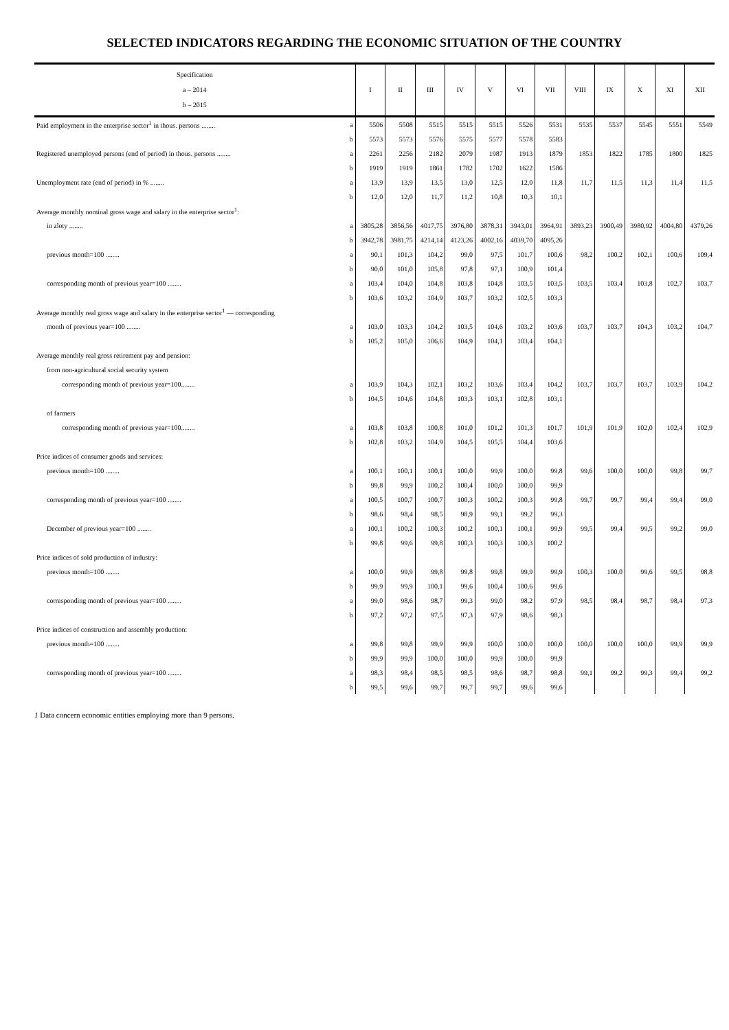SELECTED INDICATORS REGARDING THE ECONOMIC SITUATION OF THE COUNTRY
| Specification a – 2014 b – 2015 | | I | II | III | IV | V | VI | VII | VIII | IX | X | XI | XII |
| --- | --- | --- | --- | --- | --- | --- | --- | --- | --- | --- | --- | --- | --- |
| Paid employment in the enterprise sector<sup>1</sup> in thous. persons ........ | a | 5506 | 5508 | 5515 | 5515 | 5515 | 5526 | 5531 | 5535 | 5537 | 5545 | 5551 | 5549 |
| | b | 5573 | 5573 | 5576 | 5575 | 5577 | 5578 | 5583 | | | | | |
| Registered unemployed persons (end of period) in thous. persons ........ | a | 2261 | 2256 | 2182 | 2079 | 1987 | 1913 | 1879 | 1853 | 1822 | 1785 | 1800 | 1825 |
| | b | 1919 | 1919 | 1861 | 1782 | 1702 | 1622 | 1586 | | | | | |
| Unemployment rate (end of period) in % ........ | a | 13,9 | 13,9 | 13,5 | 13,0 | 12,5 | 12,0 | 11,8 | 11,7 | 11,5 | 11,3 | 11,4 | 11,5 |
| | b | 12,0 | 12,0 | 11,7 | 11,2 | 10,8 | 10,3 | 10,1 | | | | | |
| Average monthly nominal gross wage and salary in the enterprise sector<sup>1</sup>: | | | | | | | | | | | | | |
| in zloty ........ | a | 3805,28 | 3856,56 | 4017,75 | 3976,80 | 3878,31 | 3943,01 | 3964,91 | 3893,23 | 3900,49 | 3980,92 | 4004,80 | 4379,26 |
| | b | 3942,78 | 3981,75 | 4214,14 | 4123,26 | 4002,16 | 4039,70 | 4095,26 | | | | | |
| previous month=100 ........ | a | 90,1 | 101,3 | 104,2 | 99,0 | 97,5 | 101,7 | 100,6 | 98,2 | 100,2 | 102,1 | 100,6 | 109,4 |
| | b | 90,0 | 101,0 | 105,8 | 97,8 | 97,1 | 100,9 | 101,4 | | | | | |
| corresponding month of previous year=100 ........ | a | 103,4 | 104,0 | 104,8 | 103,8 | 104,8 | 103,5 | 103,5 | 103,5 | 103,4 | 103,8 | 102,7 | 103,7 |
| | b | 103,6 | 103,2 | 104,9 | 103,7 | 103,2 | 102,5 | 103,3 | | | | | |
| Average monthly real gross wage and salary in the enterprise sector<sup>1</sup> — corresponding | | | | | | | | | | | | | |
| month of previous year=100 ........ | a | 103,0 | 103,3 | 104,2 | 103,5 | 104,6 | 103,2 | 103,6 | 103,7 | 103,7 | 104,3 | 103,2 | 104,7 |
| | b | 105,2 | 105,0 | 106,6 | 104,9 | 104,1 | 103,4 | 104,1 | | | | | |
| Average monthly real gross retirement pay and pension: | | | | | | | | | | | | | |
| from non-agricultural social security system | | | | | | | | | | | | | |
| corresponding month of previous year=100........ | a | 103,9 | 104,3 | 102,1 | 103,2 | 103,6 | 103,4 | 104,2 | 103,7 | 103,7 | 103,7 | 103,9 | 104,2 |
| | b | 104,5 | 104,6 | 104,8 | 103,3 | 103,1 | 102,8 | 103,1 | | | | | |
| of farmers | | | | | | | | | | | | | |
| corresponding month of previous year=100........ | a | 103,8 | 103,8 | 100,8 | 101,0 | 101,2 | 101,3 | 101,7 | 101,9 | 101,9 | 102,0 | 102,4 | 102,9 |
| | b | 102,8 | 103,2 | 104,9 | 104,5 | 105,5 | 104,4 | 103,6 | | | | | |
| Price indices of consumer goods and services: | | | | | | | | | | | | | |
| previous month=100 ........ | a | 100,1 | 100,1 | 100,1 | 100,0 | 99,9 | 100,0 | 99,8 | 99,6 | 100,0 | 100,0 | 99,8 | 99,7 |
| | b | 99,8 | 99,9 | 100,2 | 100,4 | 100,0 | 100,0 | 99,9 | | | | | |
| corresponding month of previous year=100 ........ | a | 100,5 | 100,7 | 100,7 | 100,3 | 100,2 | 100,3 | 99,8 | 99,7 | 99,7 | 99,4 | 99,4 | 99,0 |
| | b | 98,6 | 98,4 | 98,5 | 98,9 | 99,1 | 99,2 | 99,3 | | | | | |
| December of previous year=100 ........ | a | 100,1 | 100,2 | 100,3 | 100,2 | 100,1 | 100,1 | 99,9 | 99,5 | 99,4 | 99,5 | 99,2 | 99,0 |
| | b | 99,8 | 99,6 | 99,8 | 100,3 | 100,3 | 100,3 | 100,2 | | | | | |
| Price indices of sold production of industry: | | | | | | | | | | | | | |
| previous month=100 ........ | a | 100,0 | 99,9 | 99,8 | 99,8 | 99,8 | 99,9 | 99,9 | 100,3 | 100,0 | 99,6 | 99,5 | 98,8 |
| | b | 99,9 | 99,9 | 100,1 | 99,6 | 100,4 | 100,6 | 99,6 | | | | | |
| corresponding month of previous year=100 ........ | a | 99,0 | 98,6 | 98,7 | 99,3 | 99,0 | 98,2 | 97,9 | 98,5 | 98,4 | 98,7 | 98,4 | 97,3 |
| | b | 97,2 | 97,2 | 97,5 | 97,3 | 97,9 | 98,6 | 98,3 | | | | | |
| Price indices of construction and assembly production: | | | | | | | | | | | | | |
| previous month=100 ........ | a | 99,8 | 99,8 | 99,9 | 99,9 | 100,0 | 100,0 | 100,0 | 100,0 | 100,0 | 100,0 | 99,9 | 99,9 |
| | b | 99,9 | 99,9 | 100,0 | 100,0 | 99,9 | 100,0 | 99,9 | | | | | |
| corresponding month of previous year=100 ........ | a | 98,3 | 98,4 | 98,5 | 98,5 | 98,6 | 98,7 | 98,8 | 99,1 | 99,2 | 99,3 | 99,4 | 99,2 |
| | b | 99,5 | 99,6 | 99,7 | 99,7 | 99,7 | 99,6 | 99,6 | | | | | |
1 Data concern economic entities employing more than 9 persons.